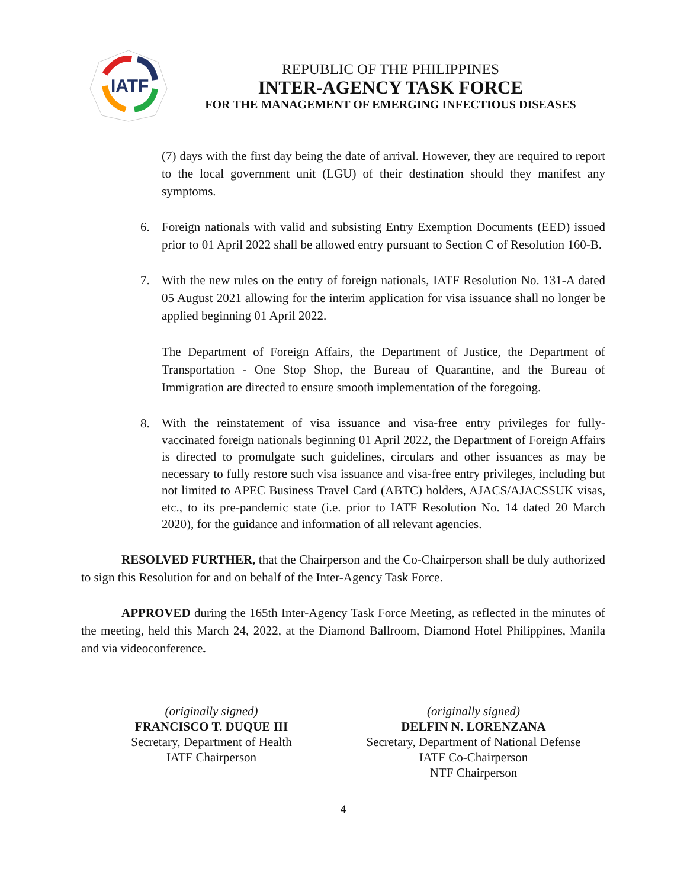IATF
REPUBLIC OF THE PHILIPPINES
INTER-AGENCY TASK FORCE
FOR THE MANAGEMENT OF EMERGING INFECTIOUS DISEASES
(7) days with the first day being the date of arrival. However, they are required to report to the local government unit (LGU) of their destination should they manifest any symptoms.
6. Foreign nationals with valid and subsisting Entry Exemption Documents (EED) issued prior to 01 April 2022 shall be allowed entry pursuant to Section C of Resolution 160-B.
7. With the new rules on the entry of foreign nationals, IATF Resolution No. 131-A dated 05 August 2021 allowing for the interim application for visa issuance shall no longer be applied beginning 01 April 2022.
The Department of Foreign Affairs, the Department of Justice, the Department of Transportation - One Stop Shop, the Bureau of Quarantine, and the Bureau of Immigration are directed to ensure smooth implementation of the foregoing.
8.
With the reinstatement of visa issuance and visa-free entry privileges for fully-vaccinated foreign nationals beginning 01 April 2022, the Department of Foreign Affairs is directed to promulgate such guidelines, circulars and other issuances as may be necessary to fully restore such visa issuance and visa-free entry privileges, including but not limited to APEC Business Travel Card (ABTC) holders, AJACS/AJACSSUK visas, etc., to its pre-pandemic state (i.e. prior to IATF Resolution No. 14 dated 20 March 2020), for the guidance and information of all relevant agencies.
RESOLVED FURTHER, that the Chairperson and the Co-Chairperson shall be duly authorized to sign this Resolution for and on behalf of the Inter-Agency Task Force.
APPROVED during the 165th Inter-Agency Task Force Meeting, as reflected in the minutes of the meeting, held this March 24, 2022, at the Diamond Ballroom, Diamond Hotel Philippines, Manila and via videoconference.
(originally signed)
FRANCISCO T. DUQUE III
Secretary, Department of Health
IATF Chairperson
(originally signed)
DELFIN N. LORENZANA
Secretary, Department of National Defense
IATF Co-Chairperson
NTF Chairperson
4